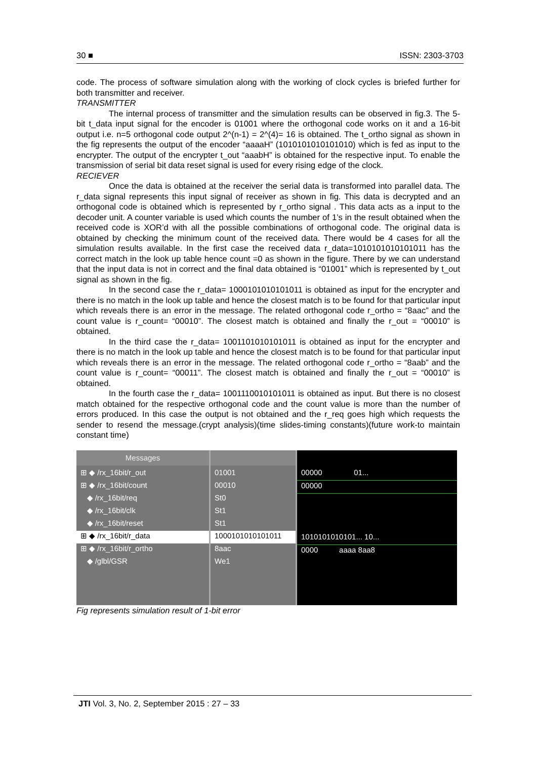30 ■ ISSN: 2303-3703
code. The process of software simulation along with the working of clock cycles is briefed further for both transmitter and receiver.
TRANSMITTER
The internal process of transmitter and the simulation results can be observed in fig.3. The 5-bit t_data input signal for the encoder is 01001 where the orthogonal code works on it and a 16-bit output i.e. n=5 orthogonal code output 2^(n-1) = 2^(4)= 16 is obtained. The t_ortho signal as shown in the fig represents the output of the encoder “aaaaH” (1010101010101010) which is fed as input to the encrypter. The output of the encrypter t_out “aaabH” is obtained for the respective input. To enable the transmission of serial bit data reset signal is used for every rising edge of the clock.
RECIEVER
Once the data is obtained at the receiver the serial data is transformed into parallel data. The r_data signal represents this input signal of receiver as shown in fig. This data is decrypted and an orthogonal code is obtained which is represented by r_ortho signal . This data acts as a input to the decoder unit. A counter variable is used which counts the number of 1’s in the result obtained when the received code is XOR’d with all the possible combinations of orthogonal code. The original data is obtained by checking the minimum count of the received data. There would be 4 cases for all the simulation results available. In the first case the received data r_data=1010101010101011 has the correct match in the look up table hence count =0 as shown in the figure. There by we can understand that the input data is not in correct and the final data obtained is “01001” which is represented by t_out signal as shown in the fig.
In the second case the r_data= 1000101010101011 is obtained as input for the encrypter and there is no match in the look up table and hence the closest match is to be found for that particular input which reveals there is an error in the message. The related orthogonal code r_ortho = “8aac” and the count value is r_count= “00010”. The closest match is obtained and finally the r_out = “00010” is obtained.
In the third case the r_data= 1001101010101011 is obtained as input for the encrypter and there is no match in the look up table and hence the closest match is to be found for that particular input which reveals there is an error in the message. The related orthogonal code r_ortho = “8aab” and the count value is r_count= “00011”. The closest match is obtained and finally the r_out = “00010” is obtained.
In the fourth case the r_data= 1001110010101011 is obtained as input. But there is no closest match obtained for the respective orthogonal code and the count value is more than the number of errors produced. In this case the output is not obtained and the r_req goes high which requests the sender to resend the message.(crypt analysis)(time slides-timing constants)(future work-to maintain constant time)
Messages
⊞ ◆ /rx_16bit/r_out
⊞ ◆ /rx_16bit/count
◆ /rx_16bit/req
◆ /rx_16bit/clk
◆ /rx_16bit/reset
⊞ ◆ /rx_16bit/r_data
⊞ ◆ /rx_16bit/r_ortho
◆ /glbl/GSR
01001
00010
St0
St1
St1
1000101010101011
8aac
We1
00000 01...
00000
1010101010101... 10...
0000 aaaa 8aa8
Fig represents simulation result of 1-bit error
JTI Vol. 3, No. 2, September 2015 : 27 – 33